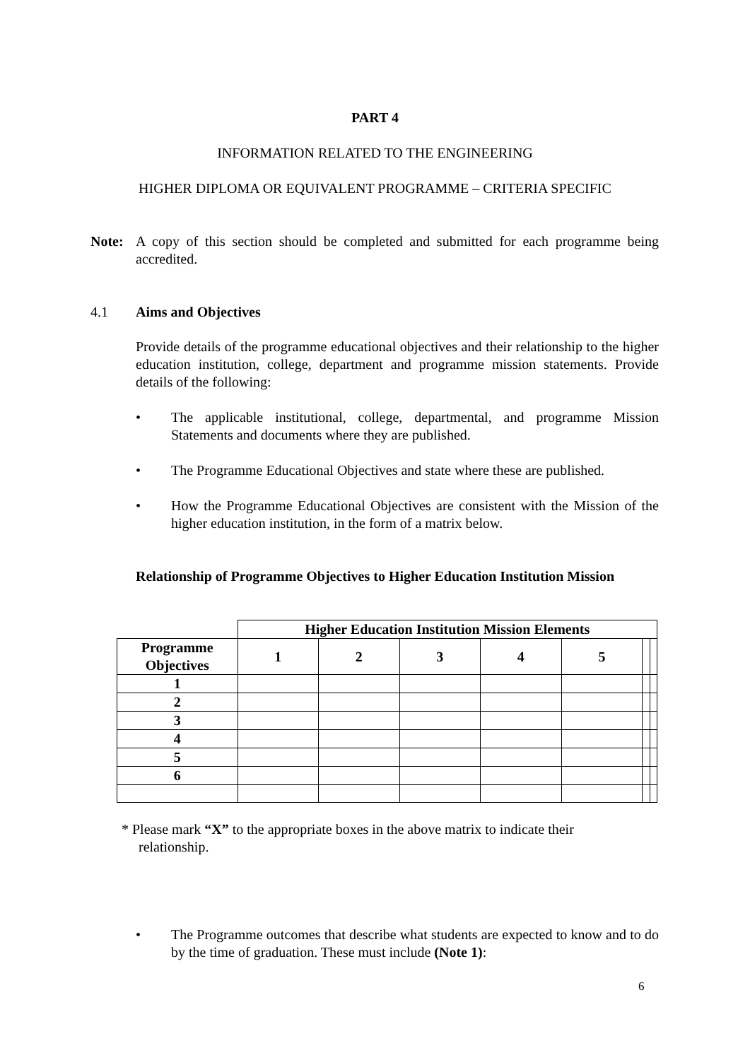PART 4
INFORMATION RELATED TO THE ENGINEERING
HIGHER DIPLOMA OR EQUIVALENT PROGRAMME – CRITERIA SPECIFIC
Note: A copy of this section should be completed and submitted for each programme being accredited.
4.1 Aims and Objectives
Provide details of the programme educational objectives and their relationship to the higher education institution, college, department and programme mission statements. Provide details of the following:
• The applicable institutional, college, departmental, and programme Mission Statements and documents where they are published.
• The Programme Educational Objectives and state where these are published.
• How the Programme Educational Objectives are consistent with the Mission of the higher education institution, in the form of a matrix below.
Relationship of Programme Objectives to Higher Education Institution Mission
| | Higher Education Institution Mission Elements | | | | | | |
| Programme Objectives | 1 | 2 | 3 | 4 | 5 | | |
| 1 | | | | | | | |
| 2 | | | | | | | |
| 3 | | | | | | | |
| 4 | | | | | | | |
| 5 | | | | | | | |
| 6 | | | | | | | |
* Please mark “X” to the appropriate boxes in the above matrix to indicate their
relationship.
• The Programme outcomes that describe what students are expected to know and to do by the time of graduation. These must include (Note 1):
6